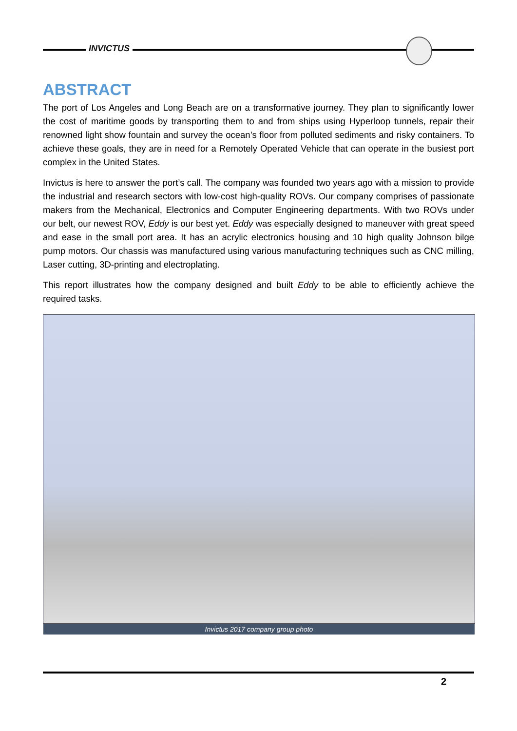INVICTUS
ABSTRACT
The port of Los Angeles and Long Beach are on a transformative journey. They plan to significantly lower the cost of maritime goods by transporting them to and from ships using Hyperloop tunnels, repair their renowned light show fountain and survey the ocean’s floor from polluted sediments and risky containers. To achieve these goals, they are in need for a Remotely Operated Vehicle that can operate in the busiest port complex in the United States.
Invictus is here to answer the port’s call. The company was founded two years ago with a mission to provide the industrial and research sectors with low-cost high-quality ROVs. Our company comprises of passionate makers from the Mechanical, Electronics and Computer Engineering departments. With two ROVs under our belt, our newest ROV, Eddy is our best yet. Eddy was especially designed to maneuver with great speed and ease in the small port area. It has an acrylic electronics housing and 10 high quality Johnson bilge pump motors. Our chassis was manufactured using various manufacturing techniques such as CNC milling, Laser cutting, 3D-printing and electroplating.
This report illustrates how the company designed and built Eddy to be able to efficiently achieve the required tasks.
Invictus 2017 company group photo
2